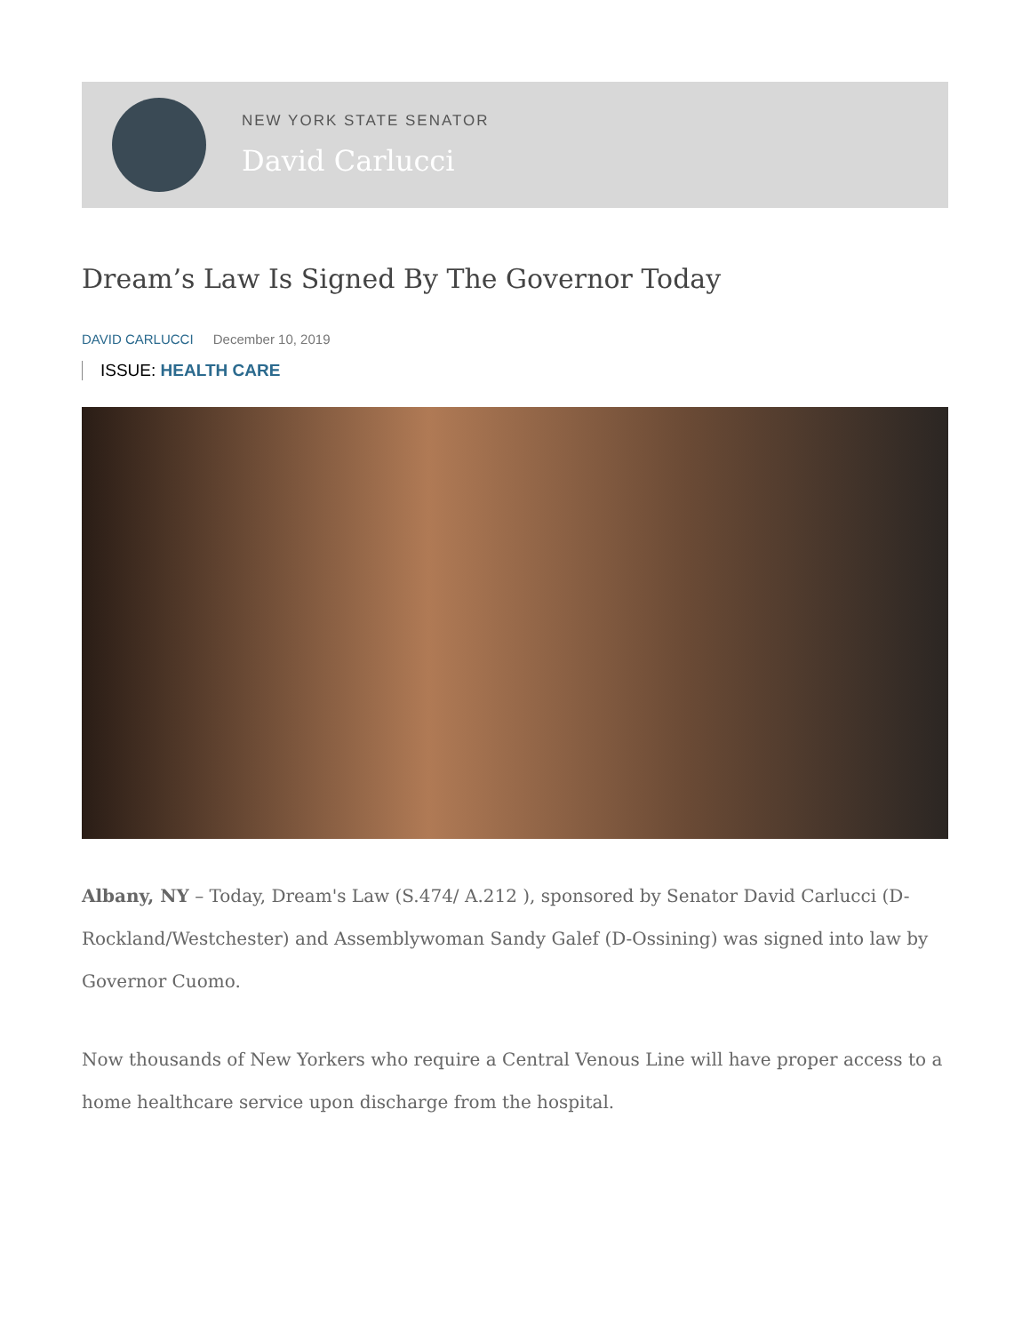NEW YORK STATE SENATOR
David Carlucci
Dream’s Law Is Signed By The Governor Today
DAVID CARLUCCI December 10, 2019
ISSUE: HEALTH CARE
Albany, NY – Today, Dream's Law (S.474/ A.212 ), sponsored by Senator David Carlucci (D-Rockland/Westchester) and Assemblywoman Sandy Galef (D-Ossining) was signed into law by Governor Cuomo.
Now thousands of New Yorkers who require a Central Venous Line will have proper access to a home healthcare service upon discharge from the hospital.